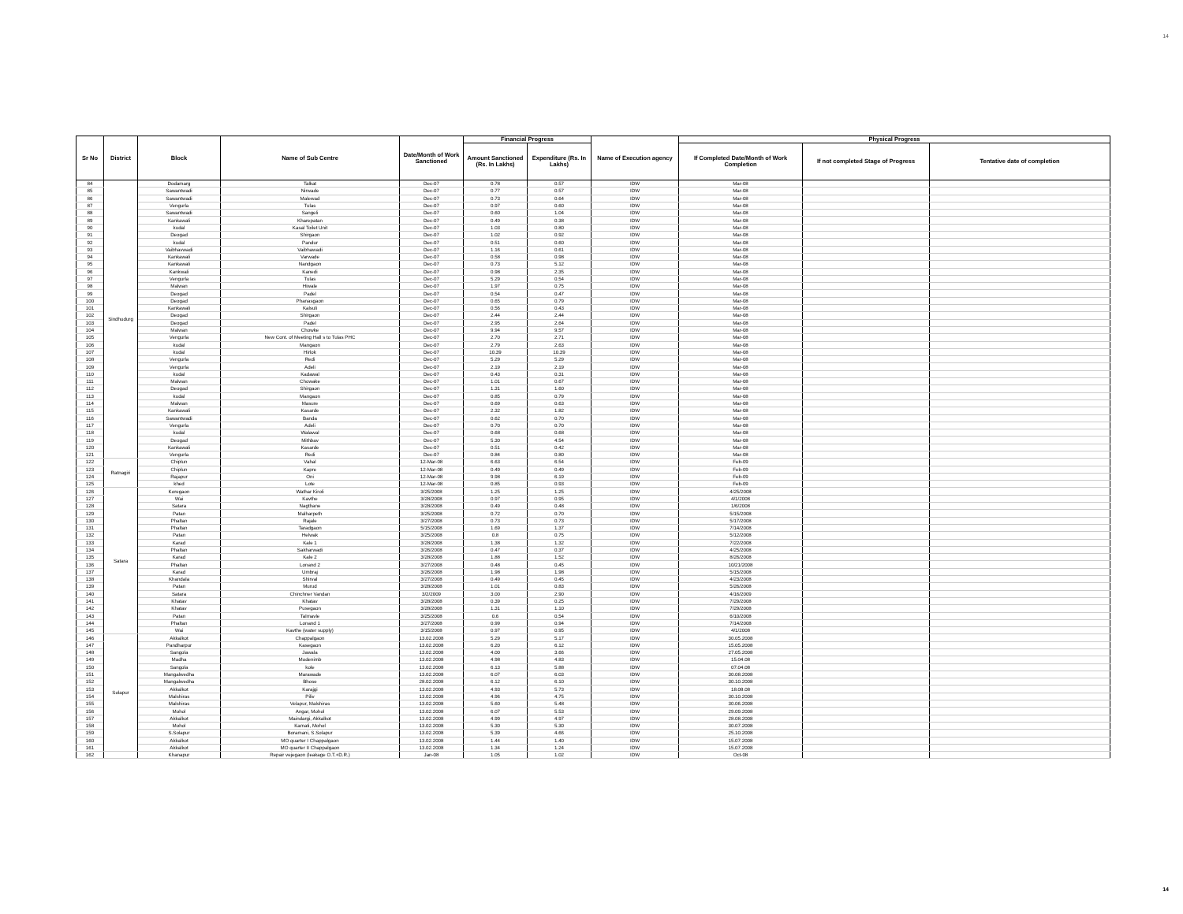14
| Sr No | District | Block | Name of Sub Centre | Date/Month of Work Sanctioned | Financial Progress | | Name of Execution agency | Physical Progress | | |
| --- | --- | --- | --- | --- | --- | --- | --- | --- | --- | --- |
| | | | | | Amount Sanctioned (Rs. In Lakhs) | Expenditure (Rs. In Lakhs) | | If Completed Date/Month of Work Completion | If not completed Stage of Progress | Tentative date of completion |
| 84 | Sindhudurg | Dodamarg | Talkat | Dec-07 | 0.78 | 0.57 | IDW | Mar-08 | | |
| 85 | | Sawantwadi | Nirwade | Dec-07 | 0.77 | 0.57 | IDW | Mar-08 | | |
| 86 | | Sawantwadi | Malewad | Dec-07 | 0.73 | 0.64 | IDW | Mar-08 | | |
| 87 | | Vengurla | Tulas | Dec-07 | 0.97 | 0.60 | IDW | Mar-08 | | |
| 88 | | Sawantwadi | Sangeli | Dec-07 | 0.60 | 1.04 | IDW | Mar-08 | | |
| 89 | | Kankawali | Kharepatan | Dec-07 | 0.49 | 0.38 | IDW | Mar-08 | | |
| 90 | | kudal | Kasal Toilet Unit | Dec-07 | 1.03 | 0.80 | IDW | Mar-08 | | |
| 91 | | Deogad | Shirgaon | Dec-07 | 1.02 | 0.92 | IDW | Mar-08 | | |
| 92 | | kudal | Pandur | Dec-07 | 0.51 | 0.60 | IDW | Mar-08 | | |
| 93 | | Vaibhavwadi | Vaibhawadi | Dec-07 | 1.16 | 0.61 | IDW | Mar-08 | | |
| 94 | | Kankawali | Varwade | Dec-07 | 0.58 | 0.98 | IDW | Mar-08 | | |
| 95 | | Kankawali | Nandgaon | Dec-07 | 0.73 | 5.12 | IDW | Mar-08 | | |
| 96 | | Kankwali | Kanedi | Dec-07 | 0.98 | 2.35 | IDW | Mar-08 | | |
| 97 | | Vengurla | Tulas | Dec-07 | 5.29 | 0.54 | IDW | Mar-08 | | |
| 98 | | Malwan | Hiwale | Dec-07 | 1.97 | 0.75 | IDW | Mar-08 | | |
| 99 | | Deogad | Padel | Dec-07 | 0.54 | 0.47 | IDW | Mar-08 | | |
| 100 | | Deogad | Phanasgaon | Dec-07 | 0.65 | 0.79 | IDW | Mar-08 | | |
| 101 | | Kankawali | Kalsuli | Dec-07 | 0.56 | 0.43 | IDW | Mar-08 | | |
| 102 | | Deogad | Shirgaon | Dec-07 | 2.44 | 2.44 | IDW | Mar-08 | | |
| 103 | | Deogad | Padel | Dec-07 | 2.95 | 2.64 | IDW | Mar-08 | | |
| 104 | | Malwan | Chowke | Dec-07 | 9.94 | 9.57 | IDW | Mar-08 | | |
| 105 | | Vengurla | New Cont. of Meeting Hall s to Tulas PHC | Dec-07 | 2.70 | 2.71 | IDW | Mar-08 | | |
| 106 | | kudal | Mangaon | Dec-07 | 2.79 | 2.63 | IDW | Mar-08 | | |
| 107 | | kudal | Hirlok | Dec-07 | 10.39 | 10.39 | IDW | Mar-08 | | |
| 108 | | Vengurla | Redi | Dec-07 | 5.29 | 5.29 | IDW | Mar-08 | | |
| 109 | | Vengurla | Adeli | Dec-07 | 2.19 | 2.19 | IDW | Mar-08 | | |
| 110 | | kudal | Kadawal | Dec-07 | 0.43 | 0.31 | IDW | Mar-08 | | |
| 111 | | Malwan | Chowake | Dec-07 | 1.01 | 0.67 | IDW | Mar-08 | | |
| 112 | | Deogad | Shirgaon | Dec-07 | 1.31 | 1.60 | IDW | Mar-08 | | |
| 113 | | kudal | Mangaon | Dec-07 | 0.85 | 0.79 | IDW | Mar-08 | | |
| 114 | | Malwan | Masure | Dec-07 | 0.69 | 0.63 | IDW | Mar-08 | | |
| 115 | | Kankawali | Kasarde | Dec-07 | 2.32 | 1.82 | IDW | Mar-08 | | |
| 116 | | Sawantwadi | Banda | Dec-07 | 0.62 | 0.70 | IDW | Mar-08 | | |
| 117 | | Vengurla | Adeli | Dec-07 | 0.70 | 0.70 | IDW | Mar-08 | | |
| 118 | | kudal | Walawal | Dec-07 | 0.68 | 0.68 | IDW | Mar-08 | | |
| 119 | | Deogad | Mithbav | Dec-07 | 5.30 | 4.54 | IDW | Mar-08 | | |
| 120 | | Kankawali | Kasarde | Dec-07 | 0.51 | 0.42 | IDW | Mar-08 | | |
| 121 | | Vengurla | Redi | Dec-07 | 0.84 | 0.80 | IDW | Mar-08 | | |
| 122 | Ratnagiri | Chiplun | Vahal | 12-Mar-08 | 6.63 | 6.54 | IDW | Feb-09 | | |
| 123 | | Chiplun | Kapre | 12-Mar-08 | 0.49 | 0.49 | IDW | Feb-09 | | |
| 124 | | Rajapur | Oni | 12-Mar-08 | 9.98 | 6.19 | IDW | Feb-09 | | |
| 125 | | khed | Lote | 12-Mar-08 | 0.85 | 0.93 | IDW | Feb-09 | | |
| 126 | Satara | Koregaon | Wathar Kiroli | 3/25/2008 | 1.25 | 1.25 | IDW | 4/25/2008 | | |
| 127 | | Wai | Kavthe | 3/28/2008 | 0.97 | 0.95 | IDW | 4/1/2008 | | |
| 128 | | Satara | Nagthane | 3/28/2008 | 0.49 | 0.48 | IDW | 1/6/2008 | | |
| 129 | | Patan | Malharpeth | 3/25/2008 | 0.72 | 0.70 | IDW | 5/15/2008 | | |
| 130 | | Phaltan | Rajale | 3/27/2008 | 0.73 | 0.73 | IDW | 5/17/2008 | | |
| 131 | | Phaltan | Taradgaon | 5/15/2008 | 1.69 | 1.37 | IDW | 7/14/2008 | | |
| 132 | | Patan | Helwak | 3/25/2008 | 0.8 | 0.75 | IDW | 5/12/2008 | | |
| 133 | | Karad | Kale 1 | 3/28/2008 | 1.38 | 1.32 | IDW | 7/22/2008 | | |
| 134 | | Phaltan | Sakharwadi | 3/26/2008 | 0.47 | 0.37 | IDW | 4/25/2008 | | |
| 135 | | Karad | Kale 2 | 3/28/2008 | 1.88 | 1.52 | IDW | 8/26/2008 | | |
| 136 | | Phaltan | Lonand 2 | 3/27/2008 | 0.48 | 0.45 | IDW | 10/21/2008 | | |
| 137 | | Karad | Umbraj | 3/26/2008 | 1.98 | 1.98 | IDW | 5/15/2008 | | |
| 138 | | Khandala | Shirval | 3/27/2008 | 0.49 | 0.45 | IDW | 4/23/2008 | | |
| 139 | | Patan | Murud | 3/28/2008 | 1.01 | 0.83 | IDW | 5/26/2008 | | |
| 140 | | Satara | Chinchner Vandan | 3/2/2009 | 3.00 | 2.90 | IDW | 4/16/2009 | | |
| 141 | | Khatav | Khatav | 3/28/2008 | 0.39 | 0.25 | IDW | 7/29/2008 | | |
| 142 | | Khatav | Pusegaon | 3/28/2008 | 1.31 | 1.10 | IDW | 7/29/2008 | | |
| 143 | | Patan | Talmavle | 3/25/2008 | 0.6 | 0.54 | IDW | 6/10/2008 | | |
| 144 | | Phaltan | Lonand 1 | 3/27/2008 | 0.99 | 0.94 | IDW | 7/14/2008 | | |
| 145 | | Wai | Kavthe (water supply) | 3/15/2008 | 0.97 | 0.95 | IDW | 4/1/2008 | | |
| 146 | Solapur | Akkalkot | Chappalgaon | 13.02.2008 | 5.29 | 5.17 | IDW | 30.05.2008 | | |
| 147 | | Pandharpur | Kasegaon | 13.02.2008 | 6.20 | 6.12 | IDW | 15.05.2008 | | |
| 148 | | Sangola | Jawala | 13.02.2008 | 4.00 | 3.66 | IDW | 27.05.2008 | | |
| 149 | | Madha | Modenimb | 13.02.2008 | 4.98 | 4.83 | IDW | 15.04.08 | | |
| 150 | | Sangola | kole | 13.02.2008 | 6.13 | 5.88 | IDW | 07.04.08 | | |
| 151 | | Mangalwedha | Marawade | 13.02.2008 | 6.07 | 6.03 | IDW | 30.08.2008 | | |
| 152 | | Mangalwedha | Bhose | 28.02.2008 | 6.12 | 6.10 | IDW | 30.10.2008 | | |
| 153 | | Akkalkot | Karajgi | 13.02.2008 | 4.93 | 5.73 | IDW | 18.08.08 | | |
| 154 | | Malshiras | Piliv | 13.02.2008 | 4.96 | 4.75 | IDW | 30.10.2008 | | |
| 155 | | Malshiras | Velapur, Malshiras | 13.02.2008 | 5.60 | 5.48 | IDW | 30.06.2008 | | |
| 156 | | Mohol | Angar, Mohol | 13.02.2008 | 6.07 | 5.53 | IDW | 29.09.2008 | | |
| 157 | | Akkalkot | Maindargi, Akkalkot | 13.02.2008 | 4.99 | 4.97 | IDW | 28.08.2008 | | |
| 158 | | Mohol | Kamati, Mohol | 13.02.2008 | 5.30 | 5.30 | IDW | 30.07.2008 | | |
| 159 | | S.Solapur | Boramani, S.Solapur | 13.02.2008 | 5.39 | 4.66 | IDW | 25.10.2008 | | |
| 160 | | Akkalkot | MO quarter I Chappalgaon | 13.02.2008 | 1.44 | 1.40 | IDW | 15.07.2008 | | |
| 161 | | Akkalkot | MO quarter II Chappalgaon | 13.02.2008 | 1.34 | 1.24 | IDW | 15.07.2008 | | |
| 162 | | Khanapur | Repair vejegaon (leakage O.T.+D.R.) | Jan-08 | 1.05 | 1.02 | IDW | Oct-08 | | |
14